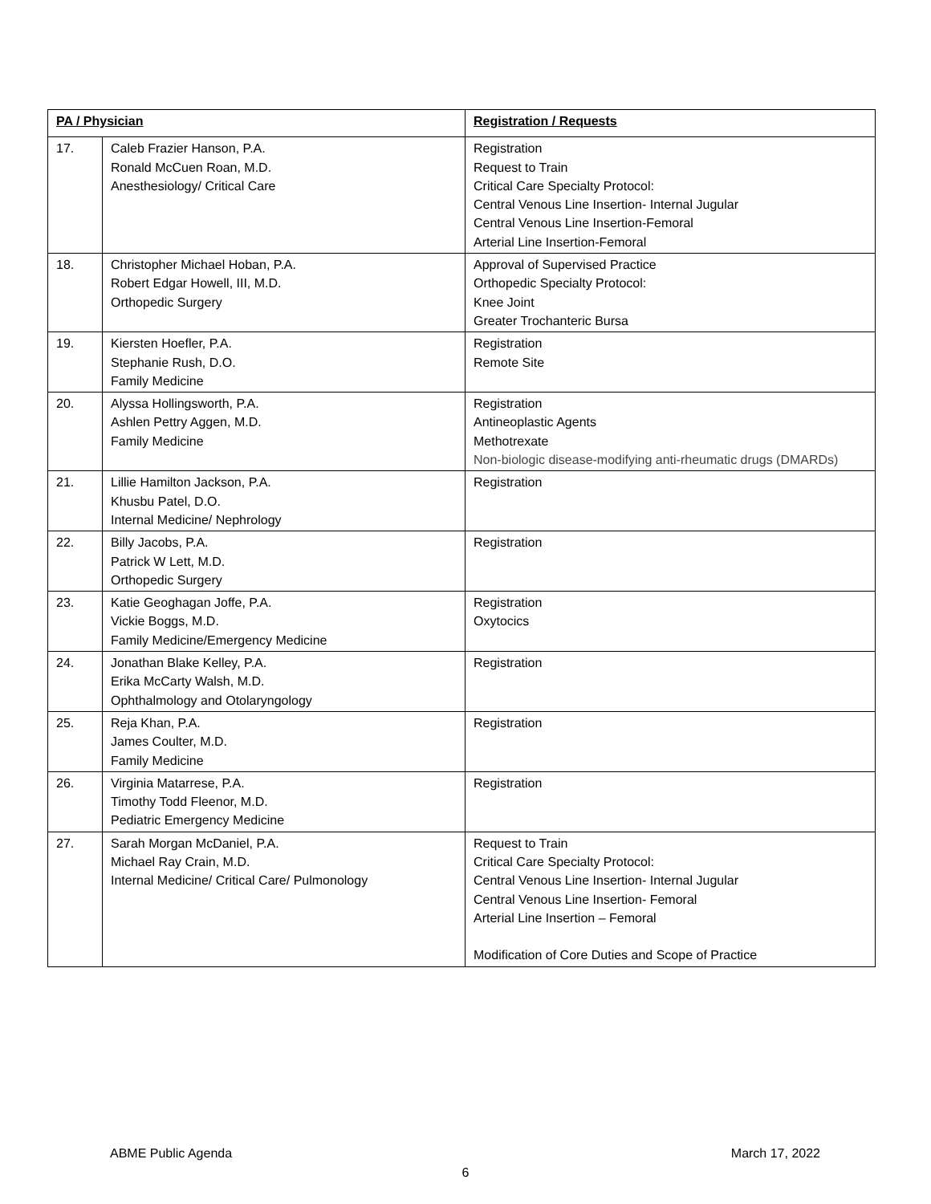| PA / Physician | | Registration / Requests |
| --- | --- | --- |
| 17. | Caleb Frazier Hanson, P.A. Ronald McCuen Roan, M.D. Anesthesiology/ Critical Care | Registration Request to Train Critical Care Specialty Protocol: Central Venous Line Insertion- Internal Jugular Central Venous Line Insertion-Femoral Arterial Line Insertion-Femoral |
| 18. | Christopher Michael Hoban, P.A. Robert Edgar Howell, III, M.D. Orthopedic Surgery | Approval of Supervised Practice Orthopedic Specialty Protocol: Knee Joint Greater Trochanteric Bursa |
| 19. | Kiersten Hoefler, P.A. Stephanie Rush, D.O. Family Medicine | Registration Remote Site |
| 20. | Alyssa Hollingsworth, P.A. Ashlen Pettry Aggen, M.D. Family Medicine | Registration Antineoplastic Agents Methotrexate Non-biologic disease-modifying anti-rheumatic drugs (DMARDs) |
| 21. | Lillie Hamilton Jackson, P.A. Khusbu Patel, D.O. Internal Medicine/ Nephrology | Registration |
| 22. | Billy Jacobs, P.A. Patrick W Lett, M.D. Orthopedic Surgery | Registration |
| 23. | Katie Geoghagan Joffe, P.A. Vickie Boggs, M.D. Family Medicine/Emergency Medicine | Registration Oxytocics |
| 24. | Jonathan Blake Kelley, P.A. Erika McCarty Walsh, M.D. Ophthalmology and Otolaryngology | Registration |
| 25. | Reja Khan, P.A. James Coulter, M.D. Family Medicine | Registration |
| 26. | Virginia Matarrese, P.A. Timothy Todd Fleenor, M.D. Pediatric Emergency Medicine | Registration |
| 27. | Sarah Morgan McDaniel, P.A. Michael Ray Crain, M.D. Internal Medicine/ Critical Care/ Pulmonology | Request to Train Critical Care Specialty Protocol: Central Venous Line Insertion- Internal Jugular Central Venous Line Insertion- Femoral Arterial Line Insertion – Femoral Modification of Core Duties and Scope of Practice |
ABME Public Agenda March 17, 2022
6